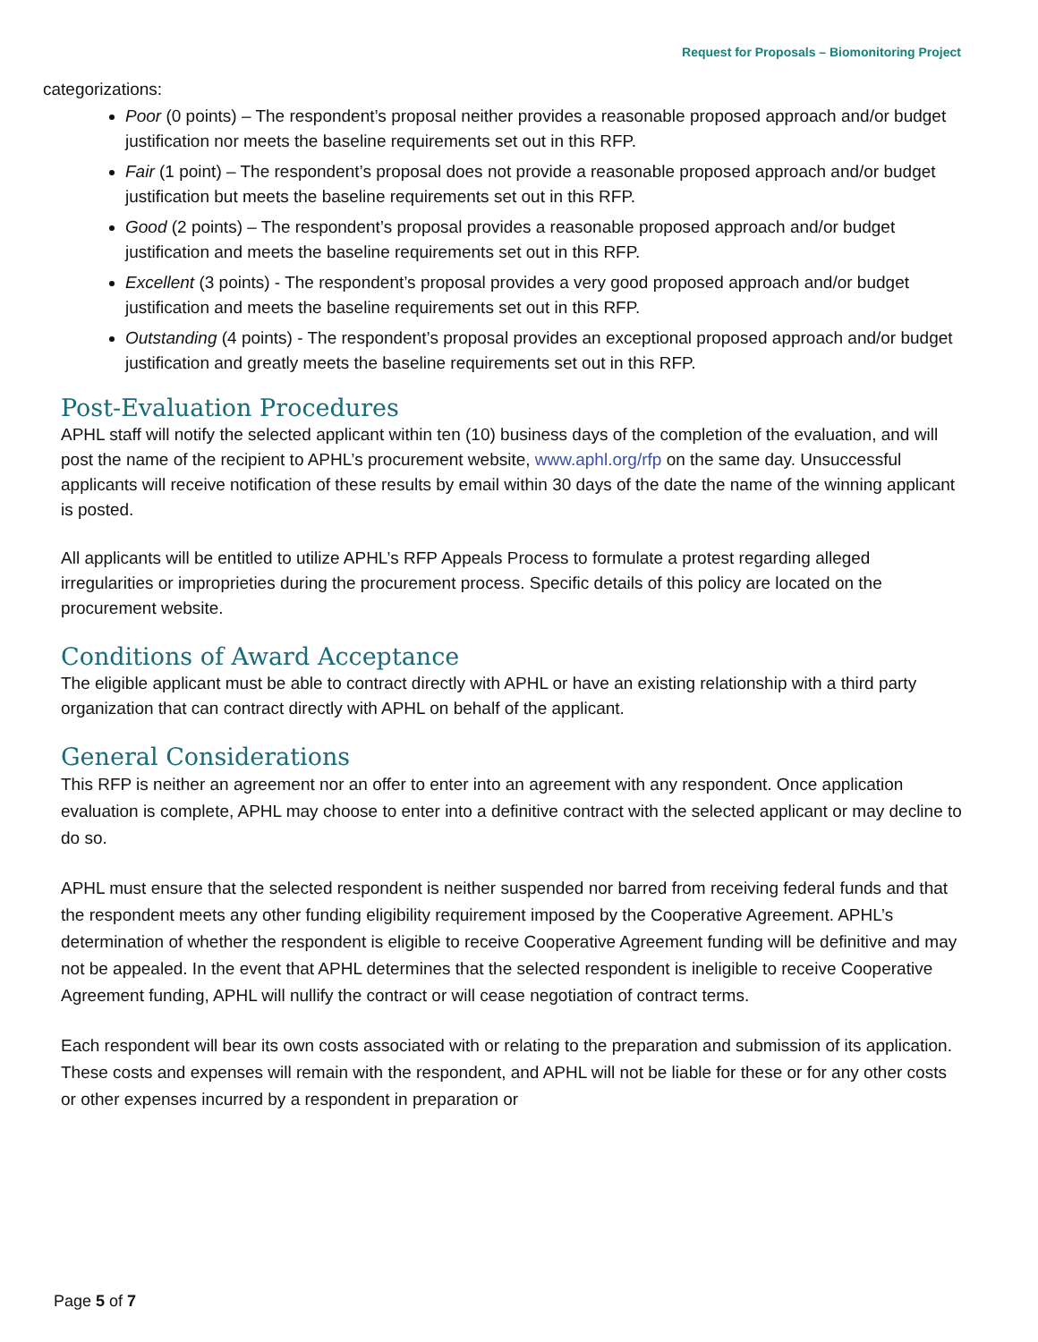Request for Proposals – Biomonitoring Project
categorizations:
Poor (0 points) – The respondent’s proposal neither provides a reasonable proposed approach and/or budget justification nor meets the baseline requirements set out in this RFP.
Fair (1 point) – The respondent’s proposal does not provide a reasonable proposed approach and/or budget justification but meets the baseline requirements set out in this RFP.
Good (2 points) – The respondent’s proposal provides a reasonable proposed approach and/or budget justification and meets the baseline requirements set out in this RFP.
Excellent (3 points) - The respondent’s proposal provides a very good proposed approach and/or budget justification and meets the baseline requirements set out in this RFP.
Outstanding (4 points) - The respondent’s proposal provides an exceptional proposed approach and/or budget justification and greatly meets the baseline requirements set out in this RFP.
Post-Evaluation Procedures
APHL staff will notify the selected applicant within ten (10) business days of the completion of the evaluation, and will post the name of the recipient to APHL’s procurement website, www.aphl.org/rfp on the same day. Unsuccessful applicants will receive notification of these results by email within 30 days of the date the name of the winning applicant is posted.
All applicants will be entitled to utilize APHL’s RFP Appeals Process to formulate a protest regarding alleged irregularities or improprieties during the procurement process. Specific details of this policy are located on the procurement website.
Conditions of Award Acceptance
The eligible applicant must be able to contract directly with APHL or have an existing relationship with a third party organization that can contract directly with APHL on behalf of the applicant.
General Considerations
This RFP is neither an agreement nor an offer to enter into an agreement with any respondent. Once application evaluation is complete, APHL may choose to enter into a definitive contract with the selected applicant or may decline to do so.
APHL must ensure that the selected respondent is neither suspended nor barred from receiving federal funds and that the respondent meets any other funding eligibility requirement imposed by the Cooperative Agreement. APHL’s determination of whether the respondent is eligible to receive Cooperative Agreement funding will be definitive and may not be appealed. In the event that APHL determines that the selected respondent is ineligible to receive Cooperative Agreement funding, APHL will nullify the contract or will cease negotiation of contract terms.
Each respondent will bear its own costs associated with or relating to the preparation and submission of its application. These costs and expenses will remain with the respondent, and APHL will not be liable for these or for any other costs or other expenses incurred by a respondent in preparation or
Page 5 of 7